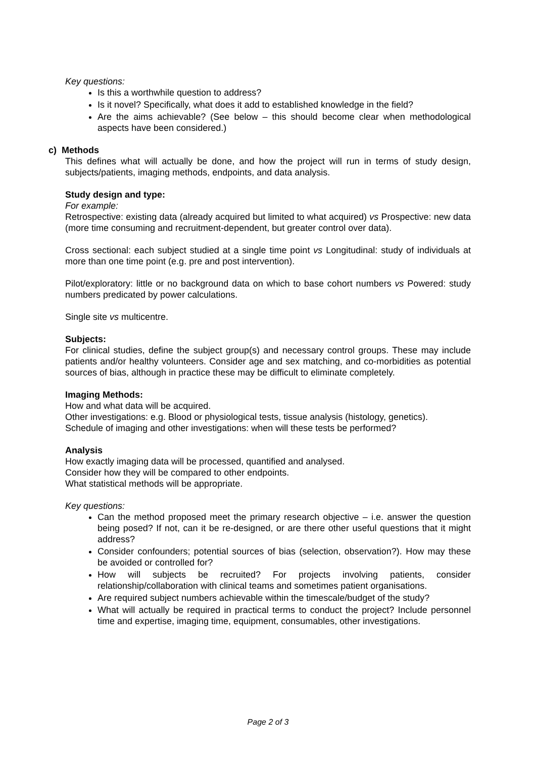Key questions:
Is this a worthwhile question to address?
Is it novel? Specifically, what does it add to established knowledge in the field?
Are the aims achievable? (See below – this should become clear when methodological aspects have been considered.)
c) Methods
This defines what will actually be done, and how the project will run in terms of study design, subjects/patients, imaging methods, endpoints, and data analysis.
Study design and type:
For example:
Retrospective: existing data (already acquired but limited to what acquired) vs Prospective: new data (more time consuming and recruitment-dependent, but greater control over data).
Cross sectional: each subject studied at a single time point vs Longitudinal: study of individuals at more than one time point (e.g. pre and post intervention).
Pilot/exploratory: little or no background data on which to base cohort numbers vs Powered: study numbers predicated by power calculations.
Single site vs multicentre.
Subjects:
For clinical studies, define the subject group(s) and necessary control groups. These may include patients and/or healthy volunteers. Consider age and sex matching, and co-morbidities as potential sources of bias, although in practice these may be difficult to eliminate completely.
Imaging Methods:
How and what data will be acquired.
Other investigations: e.g. Blood or physiological tests, tissue analysis (histology, genetics).
Schedule of imaging and other investigations: when will these tests be performed?
Analysis
How exactly imaging data will be processed, quantified and analysed.
Consider how they will be compared to other endpoints.
What statistical methods will be appropriate.
Key questions:
Can the method proposed meet the primary research objective – i.e. answer the question being posed? If not, can it be re-designed, or are there other useful questions that it might address?
Consider confounders; potential sources of bias (selection, observation?). How may these be avoided or controlled for?
How will subjects be recruited? For projects involving patients, consider relationship/collaboration with clinical teams and sometimes patient organisations.
Are required subject numbers achievable within the timescale/budget of the study?
What will actually be required in practical terms to conduct the project? Include personnel time and expertise, imaging time, equipment, consumables, other investigations.
Page 2 of 3